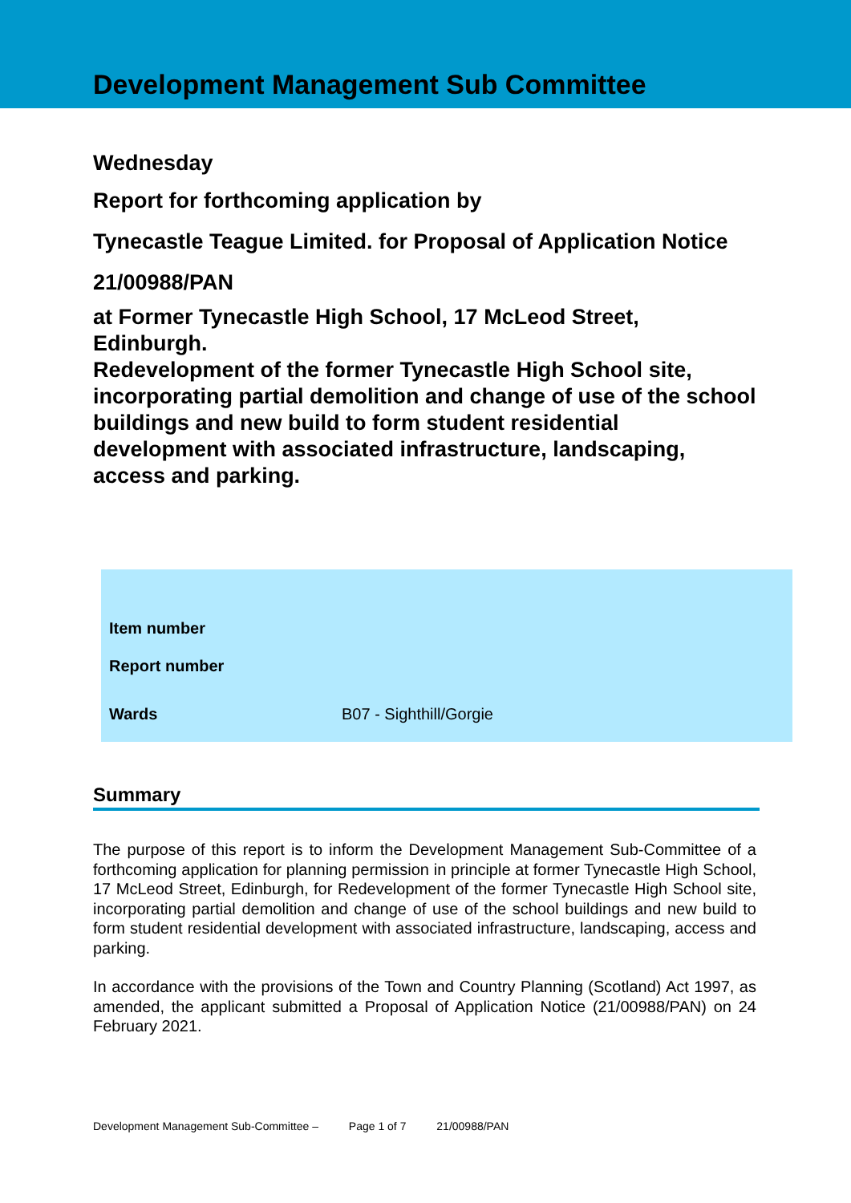Development Management Sub Committee
Wednesday
Report for forthcoming application by
Tynecastle Teague Limited. for Proposal of Application Notice
21/00988/PAN
at Former Tynecastle High School, 17 McLeod Street, Edinburgh.
Redevelopment of the former Tynecastle High School site, incorporating partial demolition and change of use of the school buildings and new build to form student residential development with associated infrastructure, landscaping, access and parking.
| Item number | |
| Report number | |
| Wards | B07 - Sighthill/Gorgie |
Summary
The purpose of this report is to inform the Development Management Sub-Committee of a forthcoming application for planning permission in principle at former Tynecastle High School, 17 McLeod Street, Edinburgh, for Redevelopment of the former Tynecastle High School site, incorporating partial demolition and change of use of the school buildings and new build to form student residential development with associated infrastructure, landscaping, access and parking.
In accordance with the provisions of the Town and Country Planning (Scotland) Act 1997, as amended, the applicant submitted a Proposal of Application Notice (21/00988/PAN) on 24 February 2021.
Development Management Sub-Committee – Page 1 of 7 21/00988/PAN